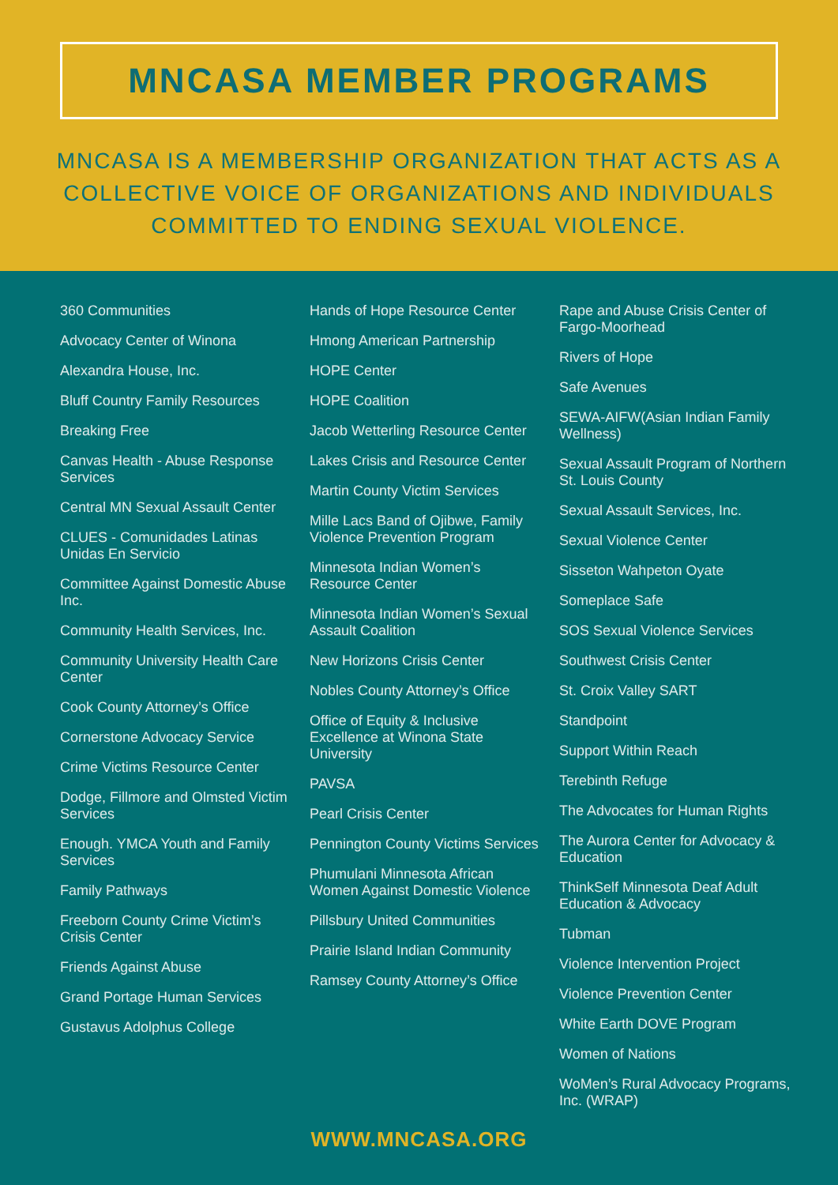MNCASA MEMBER PROGRAMS
MNCASA IS A MEMBERSHIP ORGANIZATION THAT ACTS AS A
COLLECTIVE VOICE OF ORGANIZATIONS AND INDIVIDUALS
COMMITTED TO ENDING SEXUAL VIOLENCE.
360 Communities
Advocacy Center of Winona
Alexandra House, Inc.
Bluff Country Family Resources
Breaking Free
Canvas Health - Abuse Response Services
Central MN Sexual Assault Center
CLUES - Comunidades Latinas Unidas En Servicio
Committee Against Domestic Abuse Inc.
Community Health Services, Inc.
Community University Health Care Center
Cook County Attorney’s Office
Cornerstone Advocacy Service
Crime Victims Resource Center
Dodge, Fillmore and Olmsted Victim Services
Enough. YMCA Youth and Family Services
Family Pathways
Freeborn County Crime Victim’s Crisis Center
Friends Against Abuse
Grand Portage Human Services
Gustavus Adolphus College
Hands of Hope Resource Center
Hmong American Partnership
HOPE Center
HOPE Coalition
Jacob Wetterling Resource Center
Lakes Crisis and Resource Center
Martin County Victim Services
Mille Lacs Band of Ojibwe, Family Violence Prevention Program
Minnesota Indian Women’s Resource Center
Minnesota Indian Women’s Sexual Assault Coalition
New Horizons Crisis Center
Nobles County Attorney’s Office
Office of Equity & Inclusive Excellence at Winona State University
PAVSA
Pearl Crisis Center
Pennington County Victims Services
Phumulani Minnesota African Women Against Domestic Violence
Pillsbury United Communities
Prairie Island Indian Community
Ramsey County Attorney’s Office
Rape and Abuse Crisis Center of Fargo-Moorhead
Rivers of Hope
Safe Avenues
SEWA-AIFW(Asian Indian Family Wellness)
Sexual Assault Program of Northern St. Louis County
Sexual Assault Services, Inc.
Sexual Violence Center
Sisseton Wahpeton Oyate
Someplace Safe
SOS Sexual Violence Services
Southwest Crisis Center
St. Croix Valley SART
Standpoint
Support Within Reach
Terebinth Refuge
The Advocates for Human Rights
The Aurora Center for Advocacy & Education
ThinkSelf Minnesota Deaf Adult Education & Advocacy
Tubman
Violence Intervention Project
Violence Prevention Center
White Earth DOVE Program
Women of Nations
WoMen’s Rural Advocacy Programs, Inc. (WRAP)
WWW.MNCASA.ORG